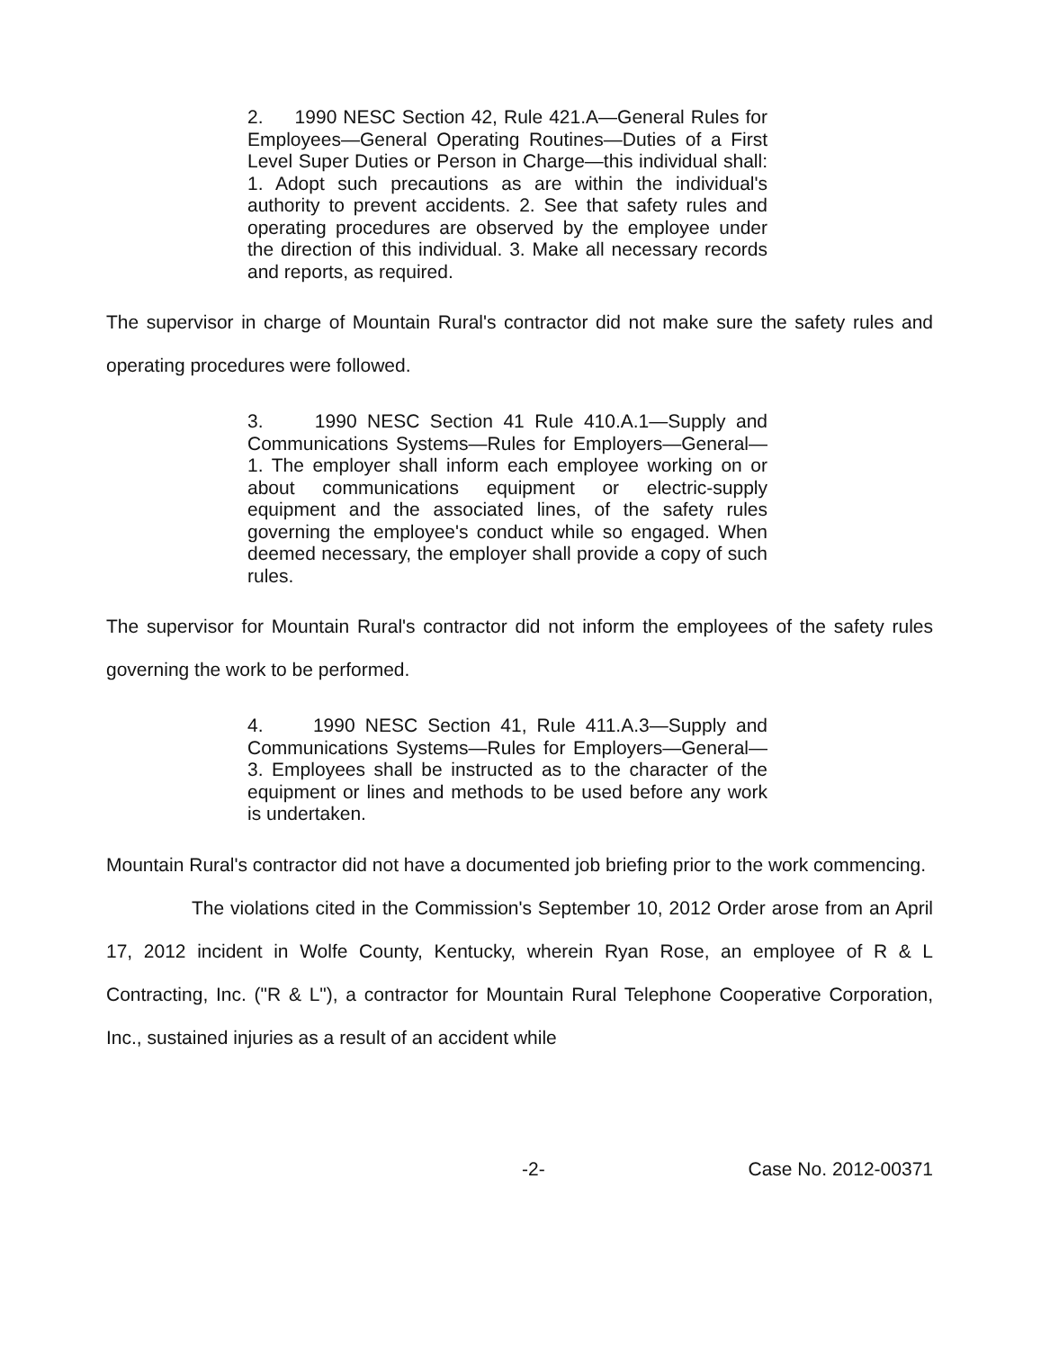2. 1990 NESC Section 42, Rule 421.A—General Rules for Employees—General Operating Routines—Duties of a First Level Super Duties or Person in Charge—this individual shall: 1. Adopt such precautions as are within the individual's authority to prevent accidents. 2. See that safety rules and operating procedures are observed by the employee under the direction of this individual. 3. Make all necessary records and reports, as required.
The supervisor in charge of Mountain Rural's contractor did not make sure the safety rules and operating procedures were followed.
3. 1990 NESC Section 41 Rule 410.A.1—Supply and Communications Systems—Rules for Employers—General—1. The employer shall inform each employee working on or about communications equipment or electric-supply equipment and the associated lines, of the safety rules governing the employee's conduct while so engaged. When deemed necessary, the employer shall provide a copy of such rules.
The supervisor for Mountain Rural's contractor did not inform the employees of the safety rules governing the work to be performed.
4. 1990 NESC Section 41, Rule 411.A.3—Supply and Communications Systems—Rules for Employers—General—3. Employees shall be instructed as to the character of the equipment or lines and methods to be used before any work is undertaken.
Mountain Rural's contractor did not have a documented job briefing prior to the work commencing.
The violations cited in the Commission's September 10, 2012 Order arose from an April 17, 2012 incident in Wolfe County, Kentucky, wherein Ryan Rose, an employee of R & L Contracting, Inc. ("R & L"), a contractor for Mountain Rural Telephone Cooperative Corporation, Inc., sustained injuries as a result of an accident while
-2- Case No. 2012-00371